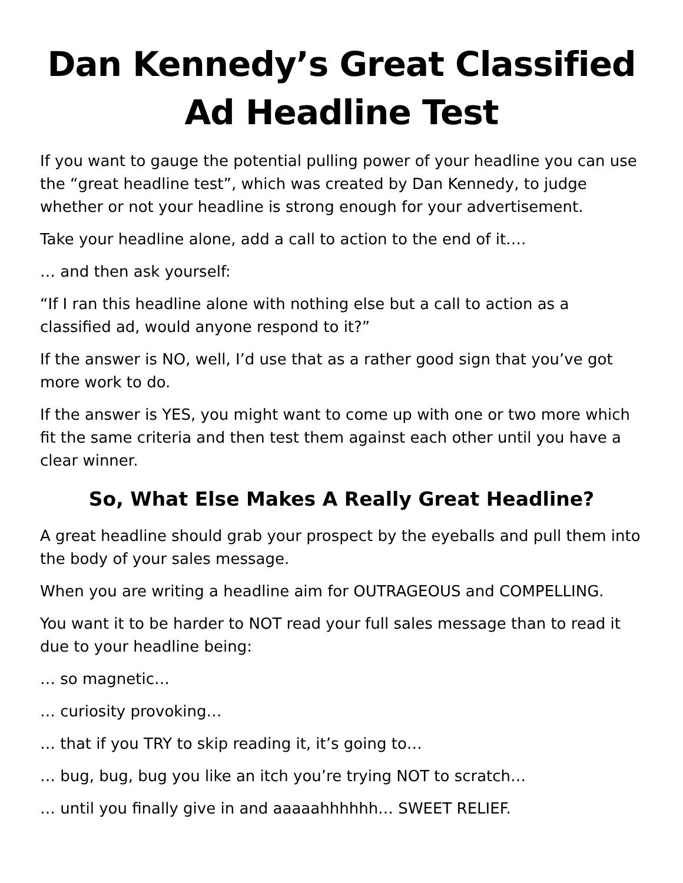Dan Kennedy’s Great Classified Ad Headline Test
If you want to gauge the potential pulling power of your headline you can use the “great headline test”, which was created by Dan Kennedy, to judge whether or not your headline is strong enough for your advertisement.
Take your headline alone, add a call to action to the end of it….
… and then ask yourself:
“If I ran this headline alone with nothing else but a call to action as a classified ad, would anyone respond to it?”
If the answer is NO, well, I’d use that as a rather good sign that you’ve got more work to do.
If the answer is YES, you might want to come up with one or two more which fit the same criteria and then test them against each other until you have a clear winner.
So, What Else Makes A Really Great Headline?
A great headline should grab your prospect by the eyeballs and pull them into the body of your sales message.
When you are writing a headline aim for OUTRAGEOUS and COMPELLING.
You want it to be harder to NOT read your full sales message than to read it due to your headline being:
… so magnetic…
… curiosity provoking…
… that if you TRY to skip reading it, it’s going to…
… bug, bug, bug you like an itch you’re trying NOT to scratch…
… until you finally give in and aaaaahhhhhh… SWEET RELIEF.